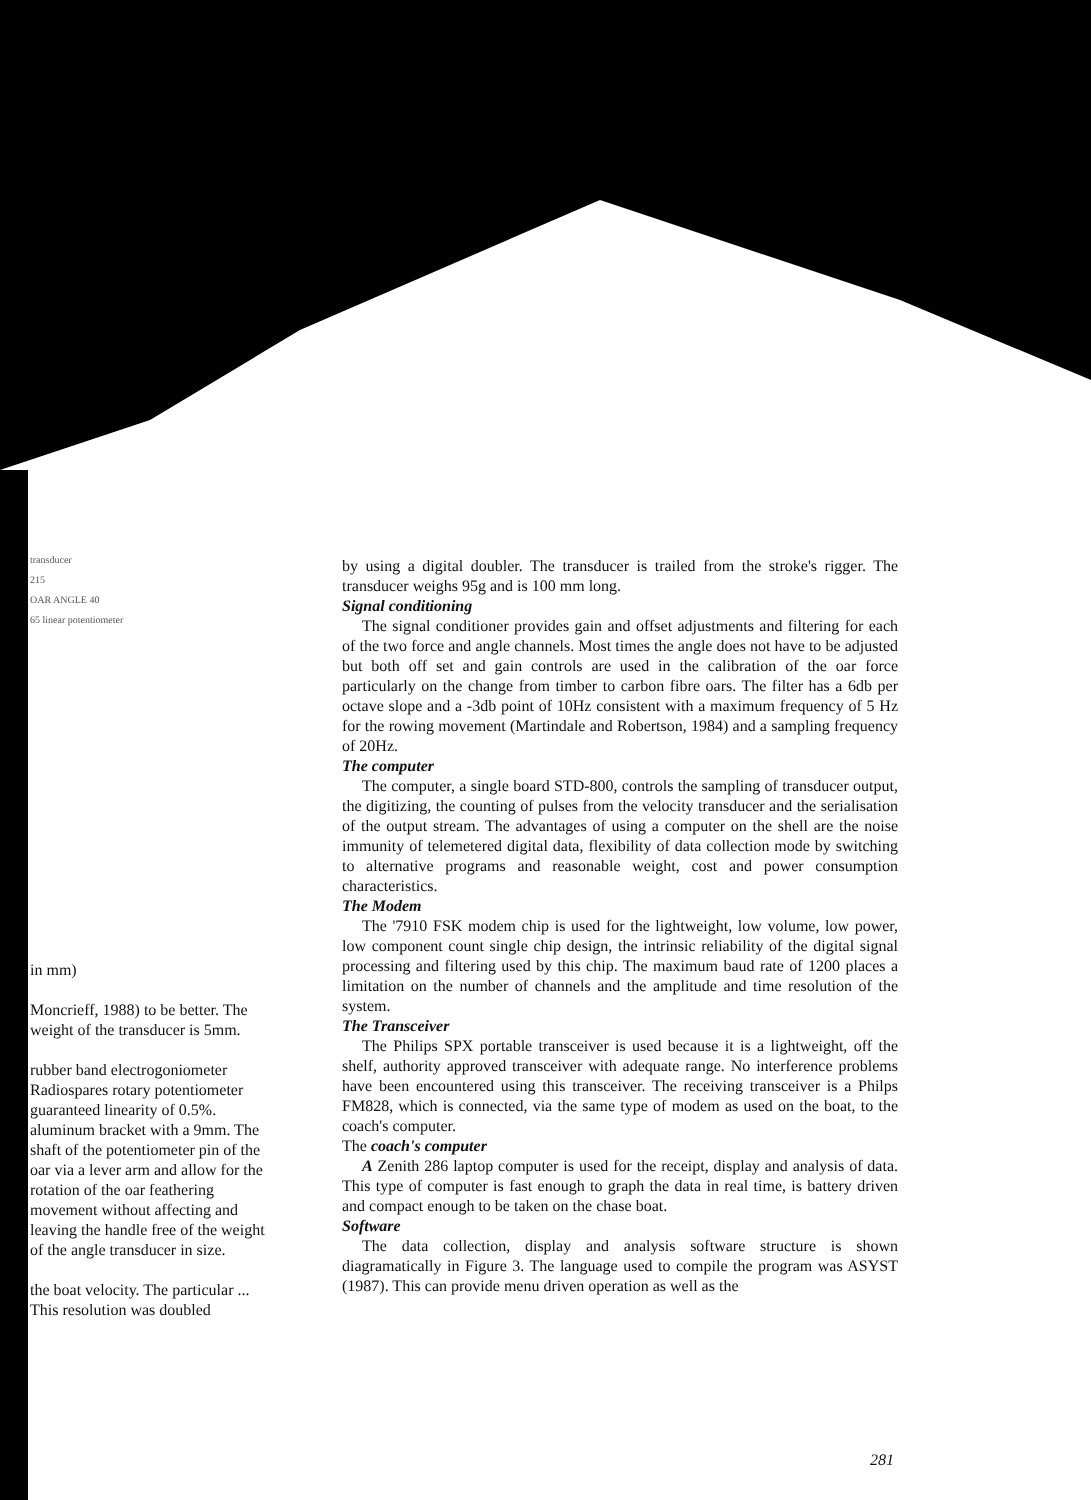transducer
215
OAR ANGLE 40
65 linear potentiometer
in mm)
Moncrieff, 1988) to be better. The weight of the transducer is 5mm.
rubber band electrogoniometer Radiospares rotary potentiometer guaranteed linearity of 0.5%. aluminum bracket with a 9mm. The shaft of the potentiometer pin of the oar via a lever arm and allow for the rotation of the oar feathering movement without affecting and leaving the handle free of the weight of the angle transducer in size.
the boat velocity. The particular ... This resolution was doubled
by using a digital doubler. The transducer is trailed from the stroke's rigger. The transducer weighs 95g and is 100 mm long.
Signal conditioning
The signal conditioner provides gain and offset adjustments and filtering for each of the two force and angle channels. Most times the angle does not have to be adjusted but both off set and gain controls are used in the calibration of the oar force particularly on the change from timber to carbon fibre oars. The filter has a 6db per octave slope and a -3db point of 10Hz consistent with a maximum frequency of 5 Hz for the rowing movement (Martindale and Robertson, 1984) and a sampling frequency of 20Hz.
The computer
The computer, a single board STD-800, controls the sampling of transducer output, the digitizing, the counting of pulses from the velocity transducer and the serialisation of the output stream. The advantages of using a computer on the shell are the noise immunity of telemetered digital data, flexibility of data collection mode by switching to alternative programs and reasonable weight, cost and power consumption characteristics.
The Modem
The '7910 FSK modem chip is used for the lightweight, low volume, low power, low component count single chip design, the intrinsic reliability of the digital signal processing and filtering used by this chip. The maximum baud rate of 1200 places a limitation on the number of channels and the amplitude and time resolution of the system.
The Transceiver
The Philips SPX portable transceiver is used because it is a lightweight, off the shelf, authority approved transceiver with adequate range. No interference problems have been encountered using this transceiver. The receiving transceiver is a Philps FM828, which is connected, via the same type of modem as used on the boat, to the coach's computer.
The coach's computer
A Zenith 286 laptop computer is used for the receipt, display and analysis of data. This type of computer is fast enough to graph the data in real time, is battery driven and compact enough to be taken on the chase boat.
Software
The data collection, display and analysis software structure is shown diagramatically in Figure 3. The language used to compile the program was ASYST (1987). This can provide menu driven operation as well as the
281